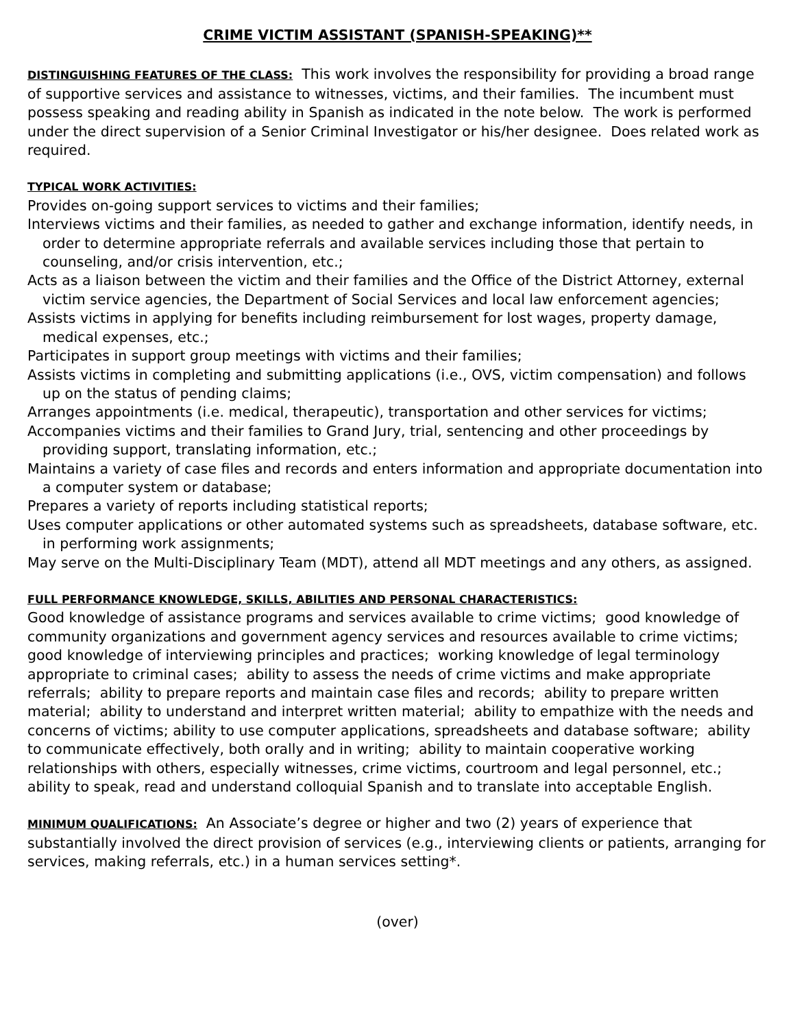CRIME VICTIM ASSISTANT (SPANISH-SPEAKING)**
DISTINGUISHING FEATURES OF THE CLASS: This work involves the responsibility for providing a broad range of supportive services and assistance to witnesses, victims, and their families. The incumbent must possess speaking and reading ability in Spanish as indicated in the note below. The work is performed under the direct supervision of a Senior Criminal Investigator or his/her designee. Does related work as required.
TYPICAL WORK ACTIVITIES:
Provides on-going support services to victims and their families;
Interviews victims and their families, as needed to gather and exchange information, identify needs, in order to determine appropriate referrals and available services including those that pertain to counseling, and/or crisis intervention, etc.;
Acts as a liaison between the victim and their families and the Office of the District Attorney, external victim service agencies, the Department of Social Services and local law enforcement agencies;
Assists victims in applying for benefits including reimbursement for lost wages, property damage, medical expenses, etc.;
Participates in support group meetings with victims and their families;
Assists victims in completing and submitting applications (i.e., OVS, victim compensation) and follows up on the status of pending claims;
Arranges appointments (i.e. medical, therapeutic), transportation and other services for victims;
Accompanies victims and their families to Grand Jury, trial, sentencing and other proceedings by providing support, translating information, etc.;
Maintains a variety of case files and records and enters information and appropriate documentation into a computer system or database;
Prepares a variety of reports including statistical reports;
Uses computer applications or other automated systems such as spreadsheets, database software, etc. in performing work assignments;
May serve on the Multi-Disciplinary Team (MDT), attend all MDT meetings and any others, as assigned.
FULL PERFORMANCE KNOWLEDGE, SKILLS, ABILITIES AND PERSONAL CHARACTERISTICS:
Good knowledge of assistance programs and services available to crime victims; good knowledge of community organizations and government agency services and resources available to crime victims; good knowledge of interviewing principles and practices; working knowledge of legal terminology appropriate to criminal cases; ability to assess the needs of crime victims and make appropriate referrals; ability to prepare reports and maintain case files and records; ability to prepare written material; ability to understand and interpret written material; ability to empathize with the needs and concerns of victims; ability to use computer applications, spreadsheets and database software; ability to communicate effectively, both orally and in writing; ability to maintain cooperative working relationships with others, especially witnesses, crime victims, courtroom and legal personnel, etc.; ability to speak, read and understand colloquial Spanish and to translate into acceptable English.
MINIMUM QUALIFICATIONS: An Associate’s degree or higher and two (2) years of experience that substantially involved the direct provision of services (e.g., interviewing clients or patients, arranging for services, making referrals, etc.) in a human services setting*.
(over)